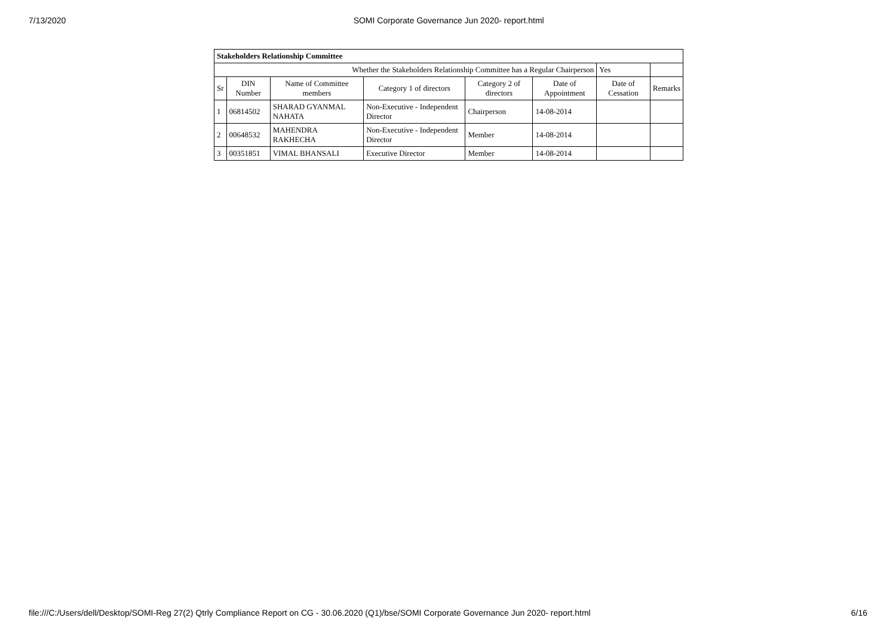7/13/2020 SOMI Corporate Governance Jun 2020- report.html
| Stakeholders Relationship Committee | | | | | | | |
| Whether the Stakeholders Relationship Committee has a Regular Chairperson | | | | | | Yes | |
| Sr | DIN Number | Name of Committee members | Category 1 of directors | Category 2 of directors | Date of Appointment | Date of Cessation | Remarks |
| 1 | 06814502 | SHARAD GYANMAL NAHATA | Non-Executive - Independent Director | Chairperson | 14-08-2014 | | |
| 2 | 00648532 | MAHENDRA RAKHECHA | Non-Executive - Independent Director | Member | 14-08-2014 | | |
| 3 | 00351851 | VIMAL BHANSALI | Executive Director | Member | 14-08-2014 | | |
file:///C:/Users/dell/Desktop/SOMI-Reg 27(2) Qtrly Compliance Report on CG - 30.06.2020 (Q1)/bse/SOMI Corporate Governance Jun 2020- report.html 6/16